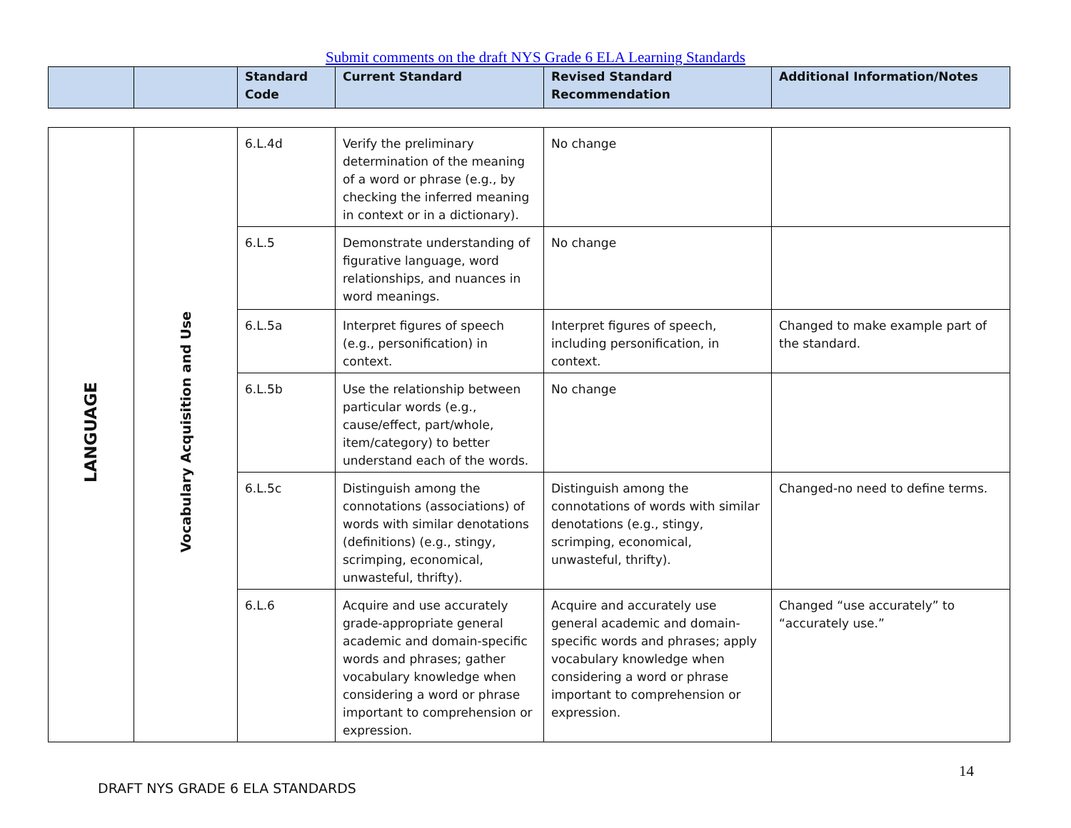Submit comments on the draft NYS Grade 6 ELA Learning Standards
| | | Standard Code | Current Standard | Revised Standard Recommendation | Additional Information/Notes |
| --- | --- | --- | --- | --- | --- |
| LANGUAGE | Vocabulary Acquisition and Use | 6.L.4d | Verify the preliminary determination of the meaning of a word or phrase (e.g., by checking the inferred meaning in context or in a dictionary). | No change | |
| | | 6.L.5 | Demonstrate understanding of figurative language, word relationships, and nuances in word meanings. | No change | |
| | | 6.L.5a | Interpret figures of speech (e.g., personification) in context. | Interpret figures of speech, including personification, in context. | Changed to make example part of the standard. |
| | | 6.L.5b | Use the relationship between particular words (e.g., cause/effect, part/whole, item/category) to better understand each of the words. | No change | |
| | | 6.L.5c | Distinguish among the connotations (associations) of words with similar denotations (definitions) (e.g., stingy, scrimping, economical, unwasteful, thrifty). | Distinguish among the connotations of words with similar denotations (e.g., stingy, scrimping, economical, unwasteful, thrifty). | Changed-no need to define terms. |
| | | 6.L.6 | Acquire and use accurately grade-appropriate general academic and domain-specific words and phrases; gather vocabulary knowledge when considering a word or phrase important to comprehension or expression. | Acquire and accurately use general academic and domain-specific words and phrases; apply vocabulary knowledge when considering a word or phrase important to comprehension or expression. | Changed “use accurately” to “accurately use.” |
14
DRAFT NYS GRADE 6 ELA STANDARDS